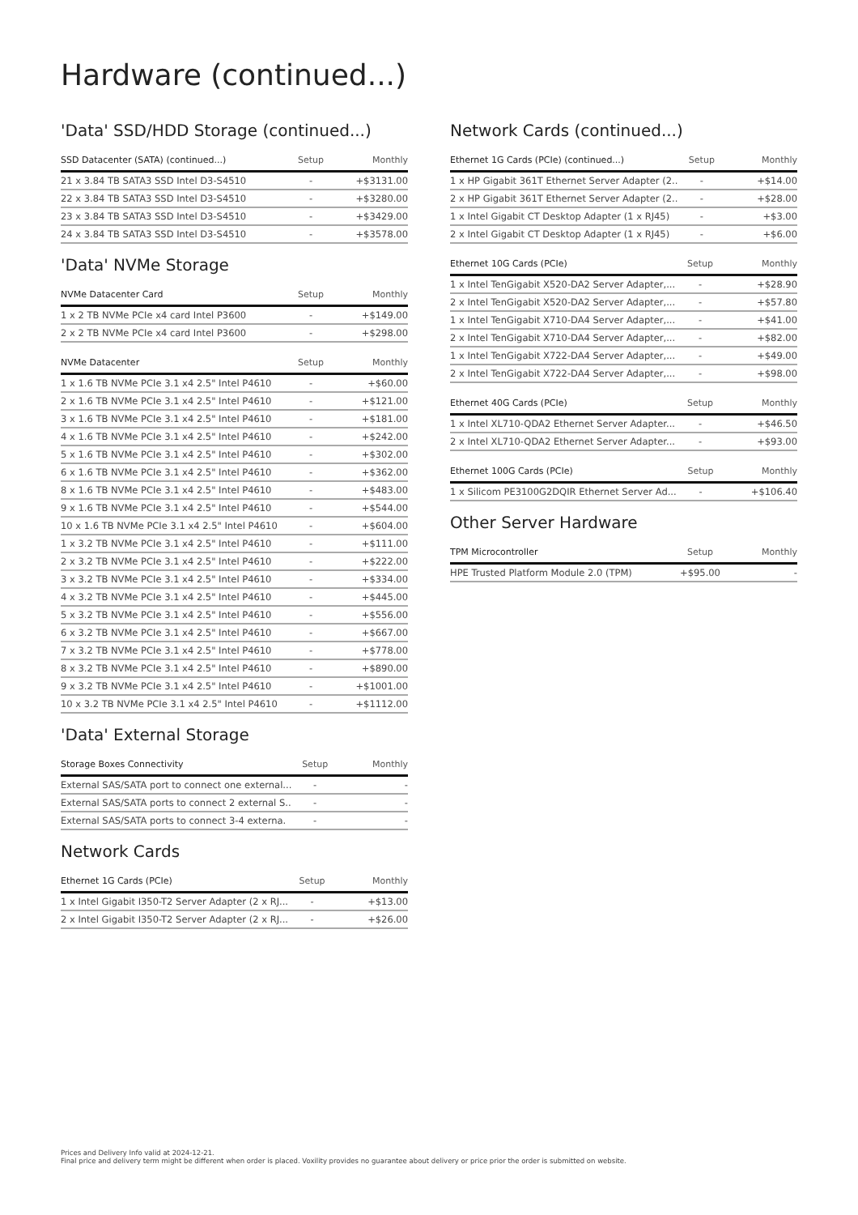Hardware (continued...)
'Data' SSD/HDD Storage (continued...)
| SSD Datacenter (SATA) (continued...) | Setup | Monthly |
| --- | --- | --- |
| 21 x 3.84 TB SATA3 SSD Intel D3-S4510 | - | +$3131.00 |
| 22 x 3.84 TB SATA3 SSD Intel D3-S4510 | - | +$3280.00 |
| 23 x 3.84 TB SATA3 SSD Intel D3-S4510 | - | +$3429.00 |
| 24 x 3.84 TB SATA3 SSD Intel D3-S4510 | - | +$3578.00 |
'Data' NVMe Storage
| NVMe Datacenter Card | Setup | Monthly |
| --- | --- | --- |
| 1 x 2 TB NVMe PCIe x4 card Intel P3600 | - | +$149.00 |
| 2 x 2 TB NVMe PCIe x4 card Intel P3600 | - | +$298.00 |
| NVMe Datacenter | Setup | Monthly |
| --- | --- | --- |
| 1 x 1.6 TB NVMe PCIe 3.1 x4 2.5" Intel P4610 | - | +$60.00 |
| 2 x 1.6 TB NVMe PCIe 3.1 x4 2.5" Intel P4610 | - | +$121.00 |
| 3 x 1.6 TB NVMe PCIe 3.1 x4 2.5" Intel P4610 | - | +$181.00 |
| 4 x 1.6 TB NVMe PCIe 3.1 x4 2.5" Intel P4610 | - | +$242.00 |
| 5 x 1.6 TB NVMe PCIe 3.1 x4 2.5" Intel P4610 | - | +$302.00 |
| 6 x 1.6 TB NVMe PCIe 3.1 x4 2.5" Intel P4610 | - | +$362.00 |
| 8 x 1.6 TB NVMe PCIe 3.1 x4 2.5" Intel P4610 | - | +$483.00 |
| 9 x 1.6 TB NVMe PCIe 3.1 x4 2.5" Intel P4610 | - | +$544.00 |
| 10 x 1.6 TB NVMe PCIe 3.1 x4 2.5" Intel P4610 | - | +$604.00 |
| 1 x 3.2 TB NVMe PCIe 3.1 x4 2.5" Intel P4610 | - | +$111.00 |
| 2 x 3.2 TB NVMe PCIe 3.1 x4 2.5" Intel P4610 | - | +$222.00 |
| 3 x 3.2 TB NVMe PCIe 3.1 x4 2.5" Intel P4610 | - | +$334.00 |
| 4 x 3.2 TB NVMe PCIe 3.1 x4 2.5" Intel P4610 | - | +$445.00 |
| 5 x 3.2 TB NVMe PCIe 3.1 x4 2.5" Intel P4610 | - | +$556.00 |
| 6 x 3.2 TB NVMe PCIe 3.1 x4 2.5" Intel P4610 | - | +$667.00 |
| 7 x 3.2 TB NVMe PCIe 3.1 x4 2.5" Intel P4610 | - | +$778.00 |
| 8 x 3.2 TB NVMe PCIe 3.1 x4 2.5" Intel P4610 | - | +$890.00 |
| 9 x 3.2 TB NVMe PCIe 3.1 x4 2.5" Intel P4610 | - | +$1001.00 |
| 10 x 3.2 TB NVMe PCIe 3.1 x4 2.5" Intel P4610 | - | +$1112.00 |
'Data' External Storage
| Storage Boxes Connectivity | Setup | Monthly |
| --- | --- | --- |
| External SAS/SATA port to connect one external... | - | - |
| External SAS/SATA ports to connect 2 external S.. | - | - |
| External SAS/SATA ports to connect 3-4 externa. | - | - |
Network Cards
| Ethernet 1G Cards (PCIe) | Setup | Monthly |
| --- | --- | --- |
| 1 x Intel Gigabit I350-T2 Server Adapter (2 x RJ... | - | +$13.00 |
| 2 x Intel Gigabit I350-T2 Server Adapter (2 x RJ... | - | +$26.00 |
Network Cards (continued...)
| Ethernet 1G Cards (PCIe) (continued...) | Setup | Monthly |
| --- | --- | --- |
| 1 x HP Gigabit 361T Ethernet Server Adapter (2.. | - | +$14.00 |
| 2 x HP Gigabit 361T Ethernet Server Adapter (2.. | - | +$28.00 |
| 1 x Intel Gigabit CT Desktop Adapter (1 x RJ45) | - | +$3.00 |
| 2 x Intel Gigabit CT Desktop Adapter (1 x RJ45) | - | +$6.00 |
| Ethernet 10G Cards (PCIe) | Setup | Monthly |
| --- | --- | --- |
| 1 x Intel TenGigabit X520-DA2 Server Adapter,... | - | +$28.90 |
| 2 x Intel TenGigabit X520-DA2 Server Adapter,... | - | +$57.80 |
| 1 x Intel TenGigabit X710-DA4 Server Adapter,... | - | +$41.00 |
| 2 x Intel TenGigabit X710-DA4 Server Adapter,... | - | +$82.00 |
| 1 x Intel TenGigabit X722-DA4 Server Adapter,... | - | +$49.00 |
| 2 x Intel TenGigabit X722-DA4 Server Adapter,... | - | +$98.00 |
| Ethernet 40G Cards (PCIe) | Setup | Monthly |
| --- | --- | --- |
| 1 x Intel XL710-QDA2 Ethernet Server Adapter... | - | +$46.50 |
| 2 x Intel XL710-QDA2 Ethernet Server Adapter... | - | +$93.00 |
| Ethernet 100G Cards (PCIe) | Setup | Monthly |
| --- | --- | --- |
| 1 x Silicom PE3100G2DQIR Ethernet Server Ad... | - | +$106.40 |
Other Server Hardware
| TPM Microcontroller | Setup | Monthly |
| --- | --- | --- |
| HPE Trusted Platform Module 2.0 (TPM) | +$95.00 | - |
Prices and Delivery Info valid at 2024-12-21.
Final price and delivery term might be different when order is placed. Voxility provides no guarantee about delivery or price prior the order is submitted on website.